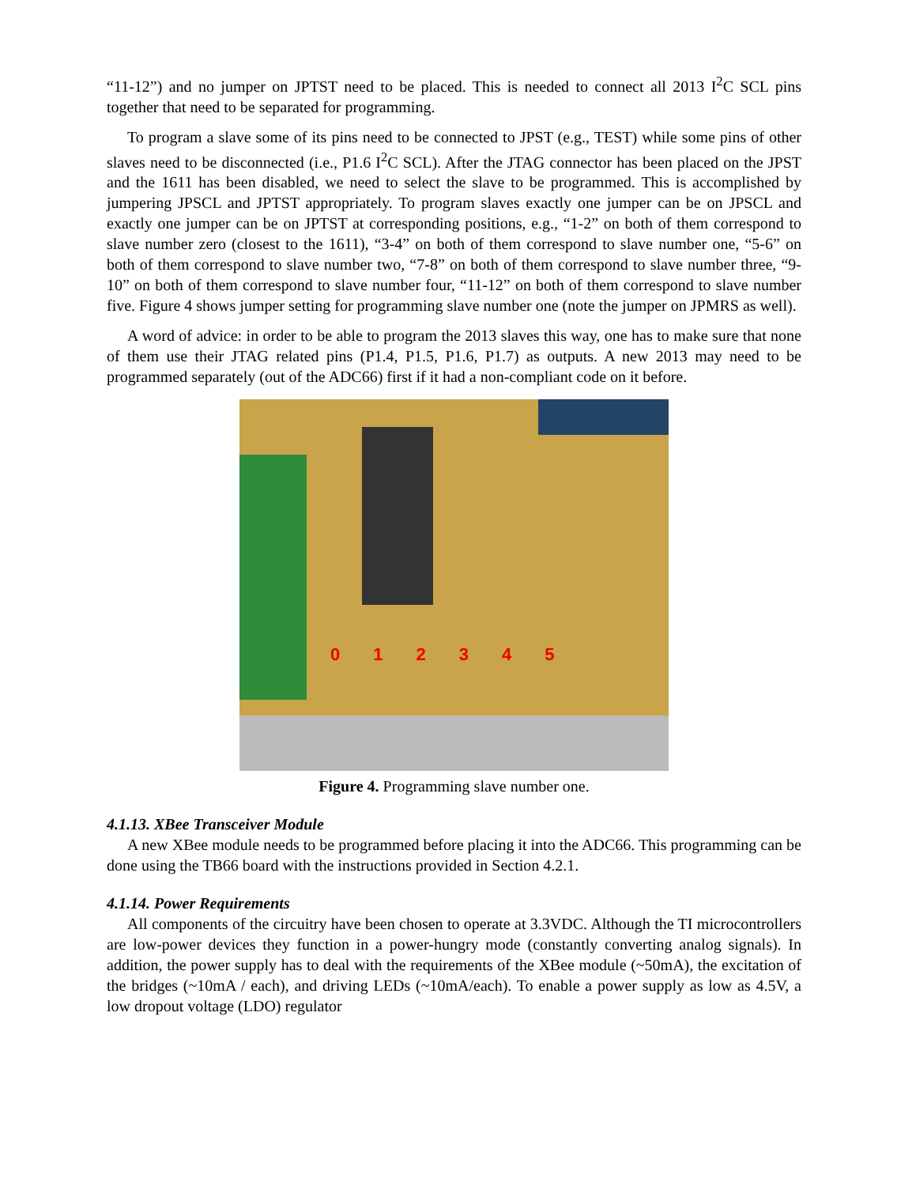“11-12”) and no jumper on JPTST need to be placed. This is needed to connect all 2013 I<sup>2</sup>C SCL pins together that need to be separated for programming.
To program a slave some of its pins need to be connected to JPST (e.g., TEST) while some pins of other slaves need to be disconnected (i.e., P1.6 I<sup>2</sup>C SCL). After the JTAG connector has been placed on the JPST and the 1611 has been disabled, we need to select the slave to be programmed. This is accomplished by jumpering JPSCL and JPTST appropriately. To program slaves exactly one jumper can be on JPSCL and exactly one jumper can be on JPTST at corresponding positions, e.g., “1-2” on both of them correspond to slave number zero (closest to the 1611), “3-4” on both of them correspond to slave number one, “5-6” on both of them correspond to slave number two, “7-8” on both of them correspond to slave number three, “9-10” on both of them correspond to slave number four, “11-12” on both of them correspond to slave number five. Figure 4 shows jumper setting for programming slave number one (note the jumper on JPMRS as well).
A word of advice: in order to be able to program the 2013 slaves this way, one has to make sure that none of them use their JTAG related pins (P1.4, P1.5, P1.6, P1.7) as outputs. A new 2013 may need to be programmed separately (out of the ADC66) first if it had a non-compliant code on it before.
012345
Figure 4. Programming slave number one.
4.1.13. XBee Transceiver Module
A new XBee module needs to be programmed before placing it into the ADC66. This programming can be done using the TB66 board with the instructions provided in Section 4.2.1.
4.1.14. Power Requirements
All components of the circuitry have been chosen to operate at 3.3VDC. Although the TI microcontrollers are low-power devices they function in a power-hungry mode (constantly converting analog signals). In addition, the power supply has to deal with the requirements of the XBee module (~50mA), the excitation of the bridges (~10mA / each), and driving LEDs (~10mA/each). To enable a power supply as low as 4.5V, a low dropout voltage (LDO) regulator